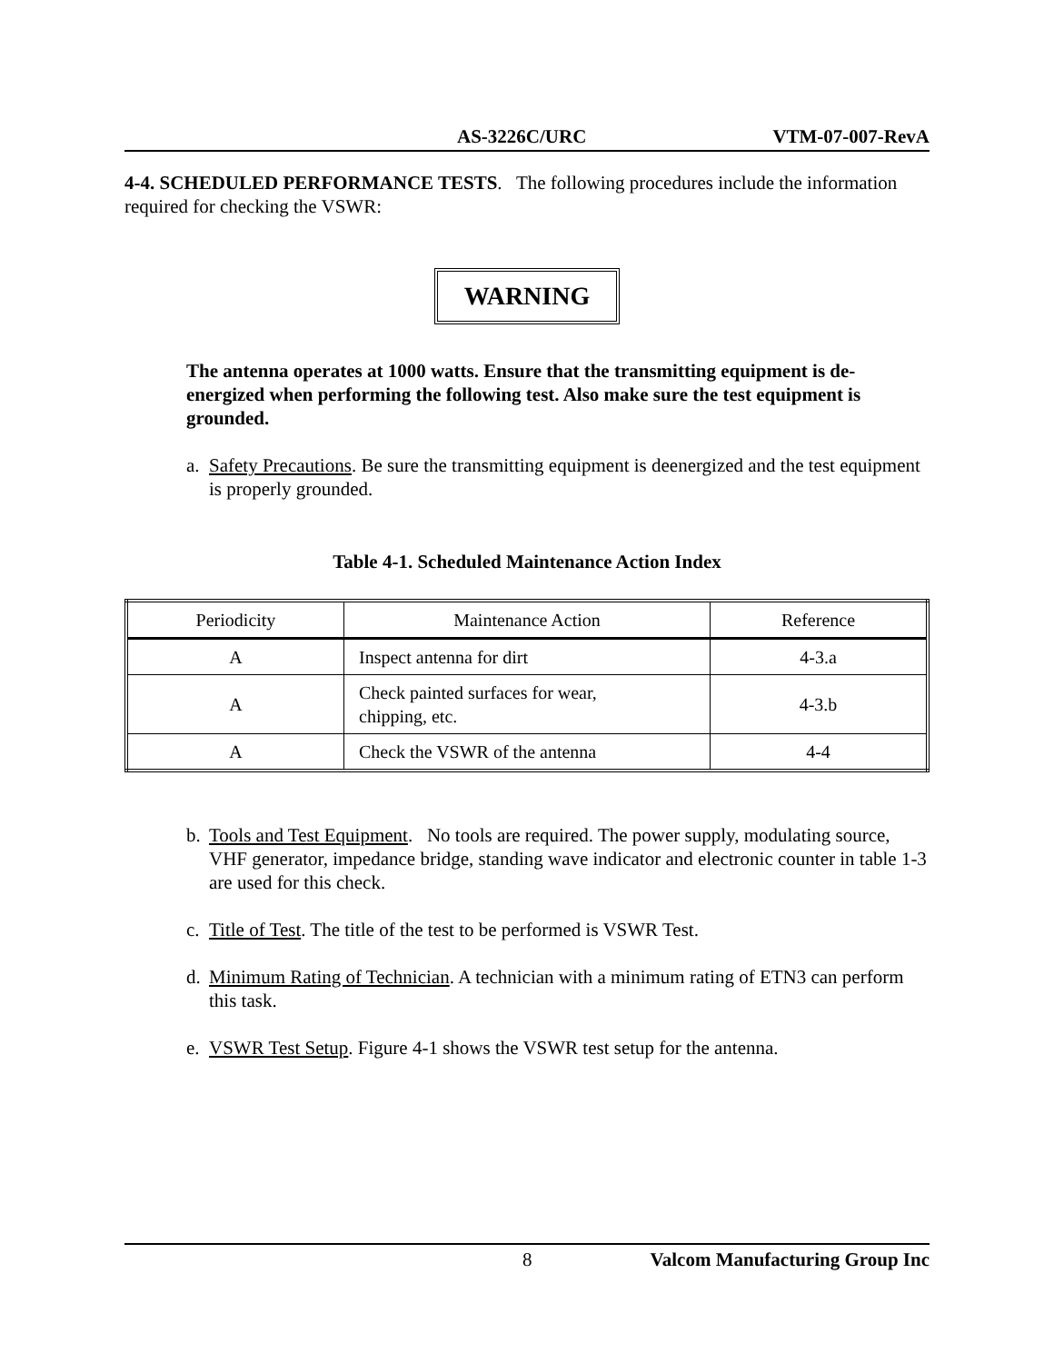AS-3226C/URC VTM-07-007-RevA
4-4. SCHEDULED PERFORMANCE TESTS. The following procedures include the information required for checking the VSWR:
WARNING
The antenna operates at 1000 watts. Ensure that the transmitting equipment is de-energized when performing the following test. Also make sure the test equipment is grounded.
a. Safety Precautions. Be sure the transmitting equipment is deenergized and the test equipment is properly grounded.
Table 4-1. Scheduled Maintenance Action Index
| Periodicity | Maintenance Action | Reference |
| --- | --- | --- |
| A | Inspect antenna for dirt | 4-3.a |
| A | Check painted surfaces for wear, chipping, etc. | 4-3.b |
| A | Check the VSWR of the antenna | 4-4 |
b. Tools and Test Equipment. No tools are required. The power supply, modulating source, VHF generator, impedance bridge, standing wave indicator and electronic counter in table 1-3 are used for this check.
c. Title of Test. The title of the test to be performed is VSWR Test.
d. Minimum Rating of Technician. A technician with a minimum rating of ETN3 can perform this task.
e. VSWR Test Setup. Figure 4-1 shows the VSWR test setup for the antenna.
8 Valcom Manufacturing Group Inc